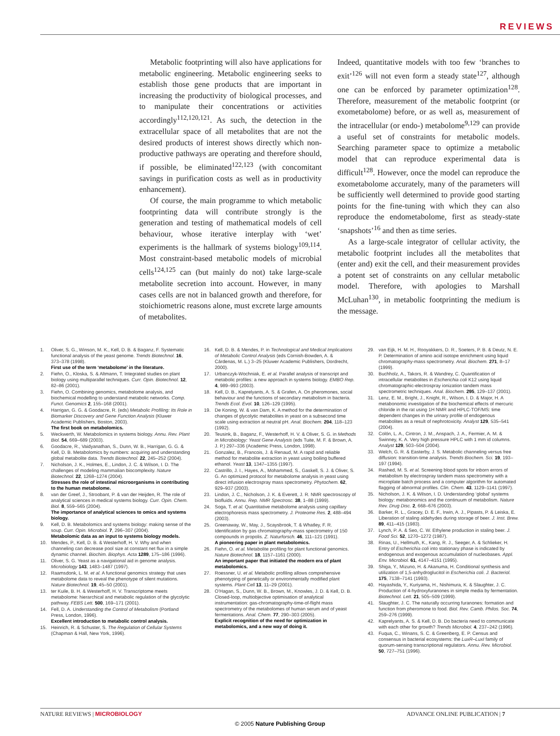REVIEWS
Metabolic footprinting will also have applications for metabolic engineering. Metabolic engineering seeks to establish those gene products that are important in increasing the productivity of biological processes, and to manipulate their concentrations or activities accordingly<sup>112,120,121</sup>. As such, the detection in the extracellular space of all metabolites that are not the desired products of interest shows directly which non-productive pathways are operating and therefore should, if possible, be eliminated<sup>122,123</sup> (with concomitant savings in purification costs as well as in productivity enhancement).
Of course, the main programme to which metabolic footprinting data will contribute strongly is the generation and testing of mathematical models of cell behaviour, whose iterative interplay with ‘wet’ experiments is the hallmark of systems biology<sup>109,114</sup>. Most constraint-based metabolic models of microbial cells<sup>124,125</sup> can (but mainly do not) take large-scale metabolite secretion into account. However, in many cases cells are not in balanced growth and therefore, for stoichiometric reasons alone, must excrete large amounts of metabolites.
Indeed, quantitative models with too few ‘branches to exit’<sup>126</sup> will not even form a steady state<sup>127</sup>, although one can be enforced by parameter optimization<sup>128</sup>. Therefore, measurement of the metabolic footprint (or exometabolome) before, or as well as, measurement of the intracellular (or endo-) metabolome<sup>9,129</sup> can provide a useful set of constraints for metabolic models. Searching parameter space to optimize a metabolic model that can reproduce experimental data is difficult<sup>128</sup>. However, once the model can reproduce the exometabolome accurately, many of the parameters will be sufficiently well determined to provide good starting points for the fine-tuning with which they can also reproduce the endometabolome, first as steady-state ‘snapshots’<sup>16</sup> and then as time series.
As a large-scale integrator of cellular activity, the metabolic footprint includes all the metabolites that (enter and) exit the cell, and their measurement provides a potent set of constraints on any cellular metabolic model. Therefore, with apologies to Marshall McLuhan<sup>130</sup>, in metabolic footprinting the medium is the message.
1. Oliver, S. G., Winson, M. K., Kell, D. B. & Baganz, F. Systematic functional analysis of the yeast genome. Trends Biotechnol. 16, 373–378 (1998).
First use of the term ‘metabolome’ in the literature.
2. Fiehn, O., Kloska, S. & Altmann, T. Integrated studies on plant biology using multiparallel techniques. Curr. Opin. Biotechnol. 12, 82–86 (2001).
3. Fiehn, O. Combining genomics, metabolome analysis, and biochemical modelling to understand metabolic networks. Comp. Funct. Genomics 2, 155–168 (2001).
4. Harrigan, G. G. & Goodacre, R. (eds) Metabolic Profiling: Its Role in Biomarker Discovery and Gene Function Analysis (Kluwer Academic Publishers, Boston, 2003).
The first book on metabolomics.
5. Weckwerth, W. Metabolomics in systems biology. Annu. Rev. Plant Biol. 54, 669–689 (2003).
6. Goodacre, R., Vaidyanathan, S., Dunn, W. B., Harrigan, G. G. & Kell, D. B. Metabolomics by numbers: acquiring and understanding global metabolite data. Trends Biotechnol. 22, 245–252 (2004).
7. Nicholson, J. K., Holmes, E., Lindon, J. C. & Wilson, I. D. The challenges of modeling mammalian biocomplexity. Nature Biotechnol. 22, 1268–1274 (2004).
Stresses the role of intestinal microorganisms in contributing to the human metabolome.
8. van der Greef, J., Stroobant, P. & van der Heijden, R. The role of analytical sciences in medical systems biology. Curr. Opin. Chem. Biol. 8, 559–565 (2004).
The importance of analytical sciences to omics and systems biology.
9. Kell, D. B. Metabolomics and systems biology: making sense of the soup. Curr. Opin. Microbiol. 7, 296–307 (2004).
Metabolomic data as an input to systems biology models.
10. Mendes, P., Kell, D. B. & Westerhoff, H. V. Why and when channeling can decrease pool size at constant net flux in a simple dynamic channel. Biochim. Biophys. Acta 1289, 175–186 (1996).
11. Oliver, S. G. Yeast as a navigational aid in genome analysis. Microbiology 143, 1483–1487 (1997).
12. Raamsdonk, L. M. et al. A functional genomics strategy that uses metabolome data to reveal the phenotype of silent mutations. Nature Biotechnol. 19, 45–50 (2001).
13. ter Kuile, B. H. & Westerhoff, H. V. Transcriptome meets metabolome: hierarchical and metabolic regulation of the glycolytic pathway. FEBS Lett. 500, 169–171 (2001).
14. Fell, D. A. Understanding the Control of Metabolism (Portland Press, London, 1996).
Excellent introduction to metabolic control analysis.
15. Heinrich, R. & Schuster, S. The Regulation of Cellular Systems (Chapman & Hall, New York, 1996).
16. Kell, D. B. & Mendes, P. in Technological and Medical Implications of Metabolic Control Analysis (eds Cornish-Bowden, A. & Cárdenas, M. L.) 3–25 (Kluwer Academic Publishers, Dordrecht, 2000).
17. Urbanczyk-Wochniak, E. et al. Parallel analysis of transcript and metabolic profiles: a new approach in systems biology. EMBO Rep. 4, 989–993 (2003).
18. Kell, D. B., Kaprelyants, A. S. & Grafen, A. On pheromones, social behaviour and the functions of secondary metabolism in bacteria. Trends Ecol. Evol. 10, 126–129 (1995).
19. De Koning, W. & van Dam, K. A method for the determination of changes of glycolytic metabolites in yeast on a subsecond time scale using extraction at neutral pH. Anal. Biochem. 204, 118–123 (1992).
20. Teusink, B., Baganz, F., Westerhoff, H. V. & Oliver, S. G. in Methods in Microbiology: Yeast Gene Analysis (eds Tuite, M. F. & Brown, A. J. P.) 297–336 (Academic Press, London, 1998).
21. Gonzalez, B., Francois, J. & Renaud, M. A rapid and reliable method for metabolite extraction in yeast using boiling buffered ethanol. Yeast 13, 1347–1355 (1997).
22. Castrillo, J. I., Hayes, A., Mohammed, S., Gaskell, S. J. & Oliver, S. G. An optimized protocol for metabolome analysis in yeast using direct infusion electrospray mass spectrometry. Phytochem. 62, 929–937 (2003).
23. Lindon, J. C., Nicholson, J. K. & Everett, J. R. NMR spectroscopy of biofluids. Annu. Rep. NMR Spectrosc. 38, 1–88 (1999).
24. Soga, T. et al. Quantitative metabolome analysis using capillary electrophoresis mass spectrometry. J. Proteome Res. 2, 488–494 (2003).
25. Greenaway, W., May, J., Scaysbrook, T. & Whatley, F. R. Identification by gas chromatography-mass spectrometry of 150 compounds in propolis. Z. Naturforsch. 46, 111–121 (1991).
A pioneering paper in plant metabolomics.
26. Fiehn, O. et al. Metabolite profiling for plant functional genomics. Nature Biotechnol. 18, 1157–1161 (2000).
An important paper that initiated the modern era of plant metabolomics.
27. Roessner, U. et al. Metabolic profiling allows comprehensive phenotyping of genetically or environmentally modified plant systems. Plant Cell 13, 11–29 (2001).
28. O’Hagan, S., Dunn, W. B., Brown, M., Knowles, J. D. & Kell, D. B. Closed-loop, multiobjective optimisation of analytical instrumentation: gas-chromatography-time-of-flight mass spectrometry of the metabolomes of human serum and of yeast fermentations. Anal. Chem. 77, 290–303 (2005).
Explicit recognition of the need for optimization in metabolomics, and a new way of doing it.
29. van Eijk, H. M. H., Rooyakkers, D. R., Soeters, P. B. & Deutz, N. E. P. Determination of amino acid isotope enrichment using liquid chromatography-mass spectrometry. Anal. Biochem. 271, 8–17 (1999).
30. Buchholz, A., Takors, R. & Wandrey, C. Quantification of intracellular metabolites in Escherichia coli K12 using liquid chromatographic-electrospray ionization tandem mass spectrometric techniques. Anal. Biochem. 295, 129–137 (2001).
31. Lenz, E. M., Bright, J., Knight, R., Wilson, I. D. & Major, H. A metabonomic investigation of the biochemical effects of mercuric chloride in the rat using 1H NMR and HPLC-TOF/MS: time dependent changes in the urinary profile of endogenous metabolites as a result of nephrotoxicity. Analyst 129, 535–541 (2004).
32. Colón, L. A., Cintron, J. M., Anspach, J. A., Fermier, A. M. & Swinney, K. A. Very high pressure HPLC with 1 mm id columns. Analyst 129, 503–504 (2004).
33. Welch, G. R. & Easterby, J. S. Metabolic channeling versus free diffusion: transition-time analysis. Trends Biochem. Sci. 19, 193–197 (1994).
34. Rashed, M. S. et al. Screening blood spots for inborn errors of metabolism by electrospray tandem mass spectrometry with a microplate batch process and a computer algorithm for automated flagging of abnormal profiles. Clin. Chem. 43, 1129–1141 (1997).
35. Nicholson, J. K. & Wilson, I. D. Understanding ‘global’ systems biology: metabonomics and the continuum of metabolism. Nature Rev. Drug Disc. 2, 668–676 (2003).
36. Barker, R. L., Gracey, D. E. F., Irwin, A. J., Pipasts, P. & Leiska, E. Liberation of staling aldehydes during storage of beer. J. Inst. Brew. 89, 411–415 (1983).
37. Lynch, P. A. & Seo, C. W. Ethylene production in staling beer. J. Food Sci. 52, 1270–1272 (1987).
38. Rinas, U., Hellmuth, K., Kang, R. J., Seeger, A. & Schlieker, H. Entry of Escherichia coli into stationary phase is indicated by endogenous and exogenous accumulation of nucleobases. Appl. Env. Microbiol. 61, 4147–4151 (1995).
39. Shiga, Y., Mizuno, H. & Akanuma, H. Conditional synthesis and utilization of 1,5-anhydroglucitol in Escherichia coli. J. Bacteriol. 175, 7138–7141 (1993).
40. Hayashida, Y., Kuriyama, H., Nishimura, K. & Slaughter, J. C. Production of 4-hydroxyfuranones in simple media by fermentation. Biotechnol. Lett. 21, 505–509 (1999).
41. Slaughter, J. C. The naturally occurring furanones: formation and function from pheromone to food. Biol. Rev. Camb. Philos. Soc. 74, 259–276 (1999).
42. Kaprelyants, A. S. & Kell, D. B. Do bacteria need to communicate with each other for growth? Trends Microbiol. 4, 237–242 (1996).
43. Fuqua, C., Winans, S. C. & Greenberg, E. P. Census and consensus in bacterial ecosystems: the LuxR–LuxI family of quorum-sensing transcriptional regulators. Annu. Rev. Microbiol. 50, 727–751 (1996).
NATURE REVIEWS | MICROBIOLOGY ADVANCE ONLINE PUBLICATION | 7
© 2005 Nature Publishing Group